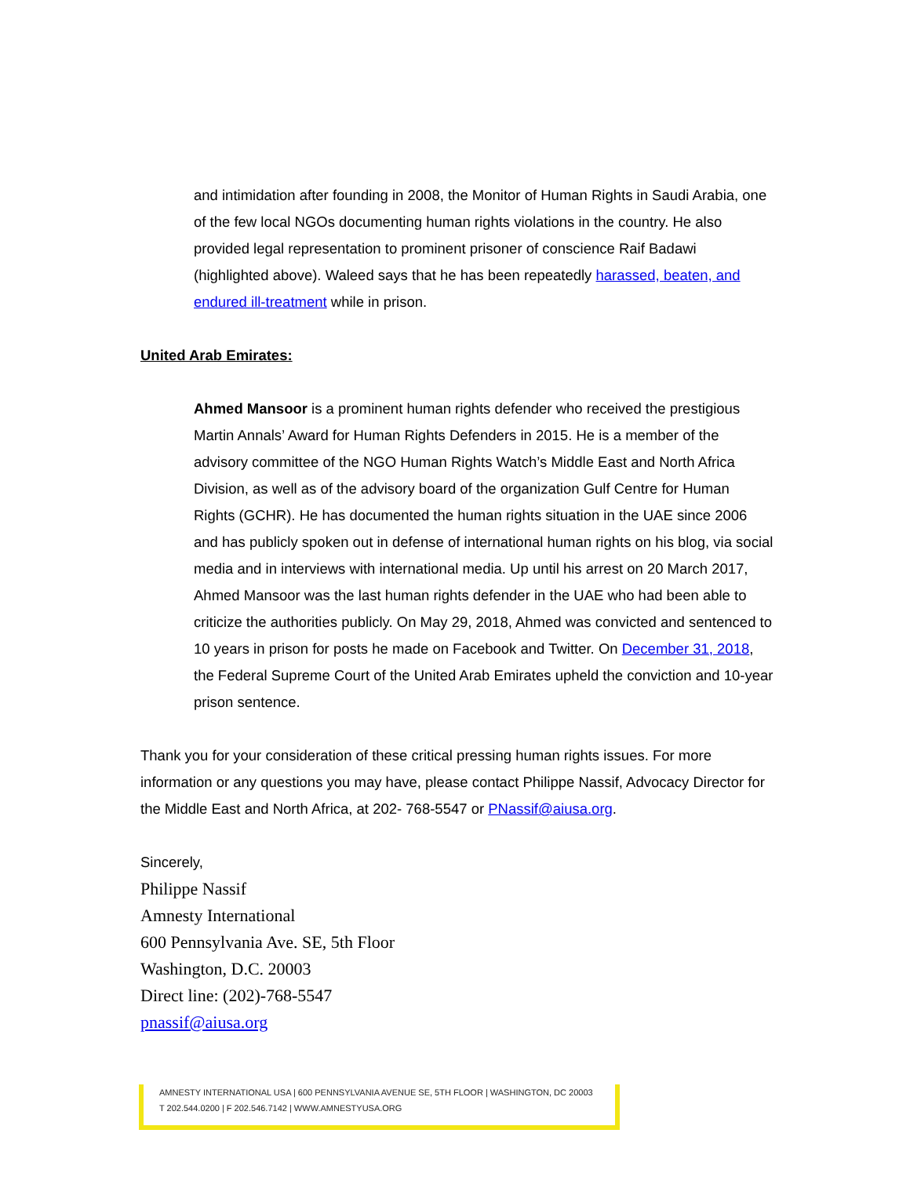and intimidation after founding in 2008, the Monitor of Human Rights in Saudi Arabia, one of the few local NGOs documenting human rights violations in the country. He also provided legal representation to prominent prisoner of conscience Raif Badawi (highlighted above). Waleed says that he has been repeatedly harassed, beaten, and endured ill-treatment while in prison.
United Arab Emirates:
Ahmed Mansoor is a prominent human rights defender who received the prestigious Martin Annals’ Award for Human Rights Defenders in 2015. He is a member of the advisory committee of the NGO Human Rights Watch’s Middle East and North Africa Division, as well as of the advisory board of the organization Gulf Centre for Human Rights (GCHR). He has documented the human rights situation in the UAE since 2006 and has publicly spoken out in defense of international human rights on his blog, via social media and in interviews with international media. Up until his arrest on 20 March 2017, Ahmed Mansoor was the last human rights defender in the UAE who had been able to criticize the authorities publicly. On May 29, 2018, Ahmed was convicted and sentenced to 10 years in prison for posts he made on Facebook and Twitter. On December 31, 2018, the Federal Supreme Court of the United Arab Emirates upheld the conviction and 10-year prison sentence.
Thank you for your consideration of these critical pressing human rights issues. For more information or any questions you may have, please contact Philippe Nassif, Advocacy Director for the Middle East and North Africa, at 202- 768-5547 or PNassif@aiusa.org.
Sincerely,
Philippe Nassif
Amnesty International
600 Pennsylvania Ave. SE, 5th Floor
Washington, D.C. 20003
Direct line: (202)-768-5547
pnassif@aiusa.org
AMNESTY INTERNATIONAL USA | 600 PENNSYLVANIA AVENUE SE, 5TH FLOOR | WASHINGTON, DC 20003
T 202.544.0200 | F 202.546.7142 | WWW.AMNESTYUSA.ORG